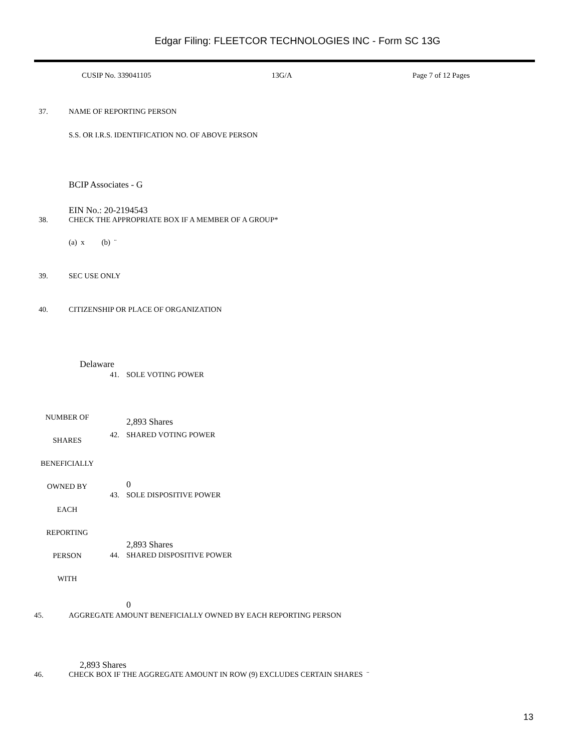Edgar Filing: FLEETCOR TECHNOLOGIES INC - Form SC 13G
CUSIP No. 339041105 13G/A Page 7 of 12 Pages
37. NAME OF REPORTING PERSON
S.S. OR I.R.S. IDENTIFICATION NO. OF ABOVE PERSON
BCIP Associates - G
EIN No.: 20-2194543
38. CHECK THE APPROPRIATE BOX IF A MEMBER OF A GROUP*
(a) x (b) ¨
39. SEC USE ONLY
40. CITIZENSHIP OR PLACE OF ORGANIZATION
Delaware
| NUMBER OF SHARES BENEFICIALLY OWNED BY EACH REPORTING PERSON WITH | 41. SOLE VOTING POWER 2,893 Shares 42. SHARED VOTING POWER 0 43. SOLE DISPOSITIVE POWER 2,893 Shares 44. SHARED DISPOSITIVE POWER 0 |
45. AGGREGATE AMOUNT BENEFICIALLY OWNED BY EACH REPORTING PERSON
2,893 Shares
46. CHECK BOX IF THE AGGREGATE AMOUNT IN ROW (9) EXCLUDES CERTAIN SHARES ¨
13